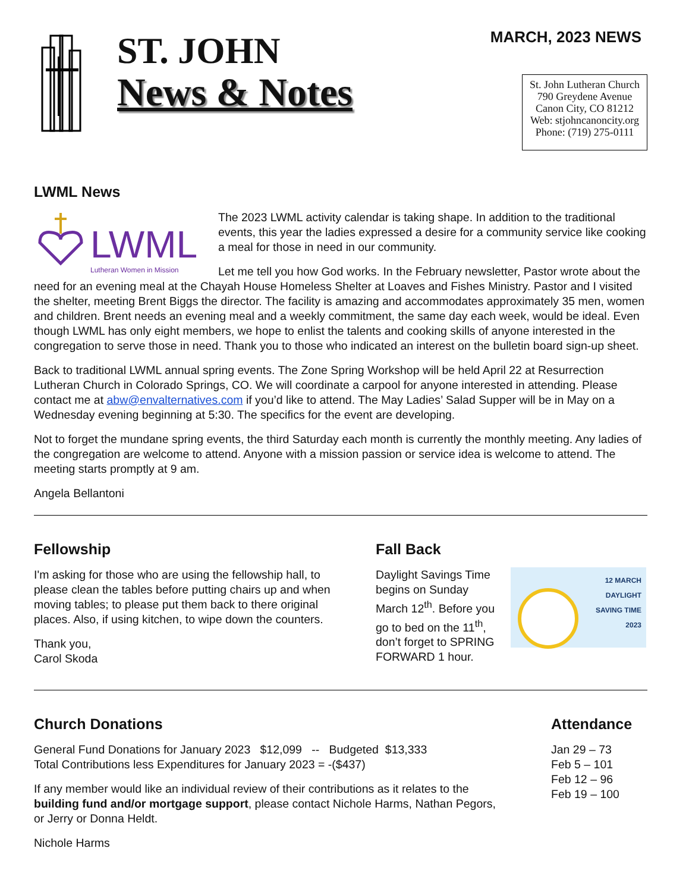ST. JOHN
News & Notes
MARCH, 2023 NEWS
St. John Lutheran Church
790 Greydene Avenue
Canon City, CO 81212
Web: stjohncanoncity.org
Phone: (719) 275-0111
LWML News
LWML
Lutheran Women in Mission
The 2023 LWML activity calendar is taking shape. In addition to the traditional events, this year the ladies expressed a desire for a community service like cooking a meal for those in need in our community.
Let me tell you how God works. In the February newsletter, Pastor wrote about the need for an evening meal at the Chayah House Homeless Shelter at Loaves and Fishes Ministry. Pastor and I visited the shelter, meeting Brent Biggs the director. The facility is amazing and accommodates approximately 35 men, women and children. Brent needs an evening meal and a weekly commitment, the same day each week, would be ideal. Even though LWML has only eight members, we hope to enlist the talents and cooking skills of anyone interested in the congregation to serve those in need. Thank you to those who indicated an interest on the bulletin board sign-up sheet.
Back to traditional LWML annual spring events. The Zone Spring Workshop will be held April 22 at Resurrection Lutheran Church in Colorado Springs, CO. We will coordinate a carpool for anyone interested in attending. Please contact me at abw@envalternatives.com if you’d like to attend. The May Ladies’ Salad Supper will be in May on a Wednesday evening beginning at 5:30. The specifics for the event are developing.
Not to forget the mundane spring events, the third Saturday each month is currently the monthly meeting. Any ladies of the congregation are welcome to attend. Anyone with a mission passion or service idea is welcome to attend. The meeting starts promptly at 9 am.
Angela Bellantoni
Fellowship
I'm asking for those who are using the fellowship hall, to please clean the tables before putting chairs up and when moving tables; to please put them back to there original places. Also, if using kitchen, to wipe down the counters.
Thank you,
Carol Skoda
Fall Back
Daylight Savings Time begins on Sunday March 12<sup>th</sup>. Before you go to bed on the 11<sup>th</sup>, don’t forget to SPRING FORWARD 1 hour.
12 MARCH
DAYLIGHT
SAVING TIME
2023
Church Donations
General Fund Donations for January 2023 $12,099 -- Budgeted $13,333
Total Contributions less Expenditures for January 2023 = -($437)
If any member would like an individual review of their contributions as it relates to the building fund and/or mortgage support, please contact Nichole Harms, Nathan Pegors, or Jerry or Donna Heldt.
Nichole Harms
Attendance
Jan 29 – 73
Feb 5 – 101
Feb 12 – 96
Feb 19 – 100